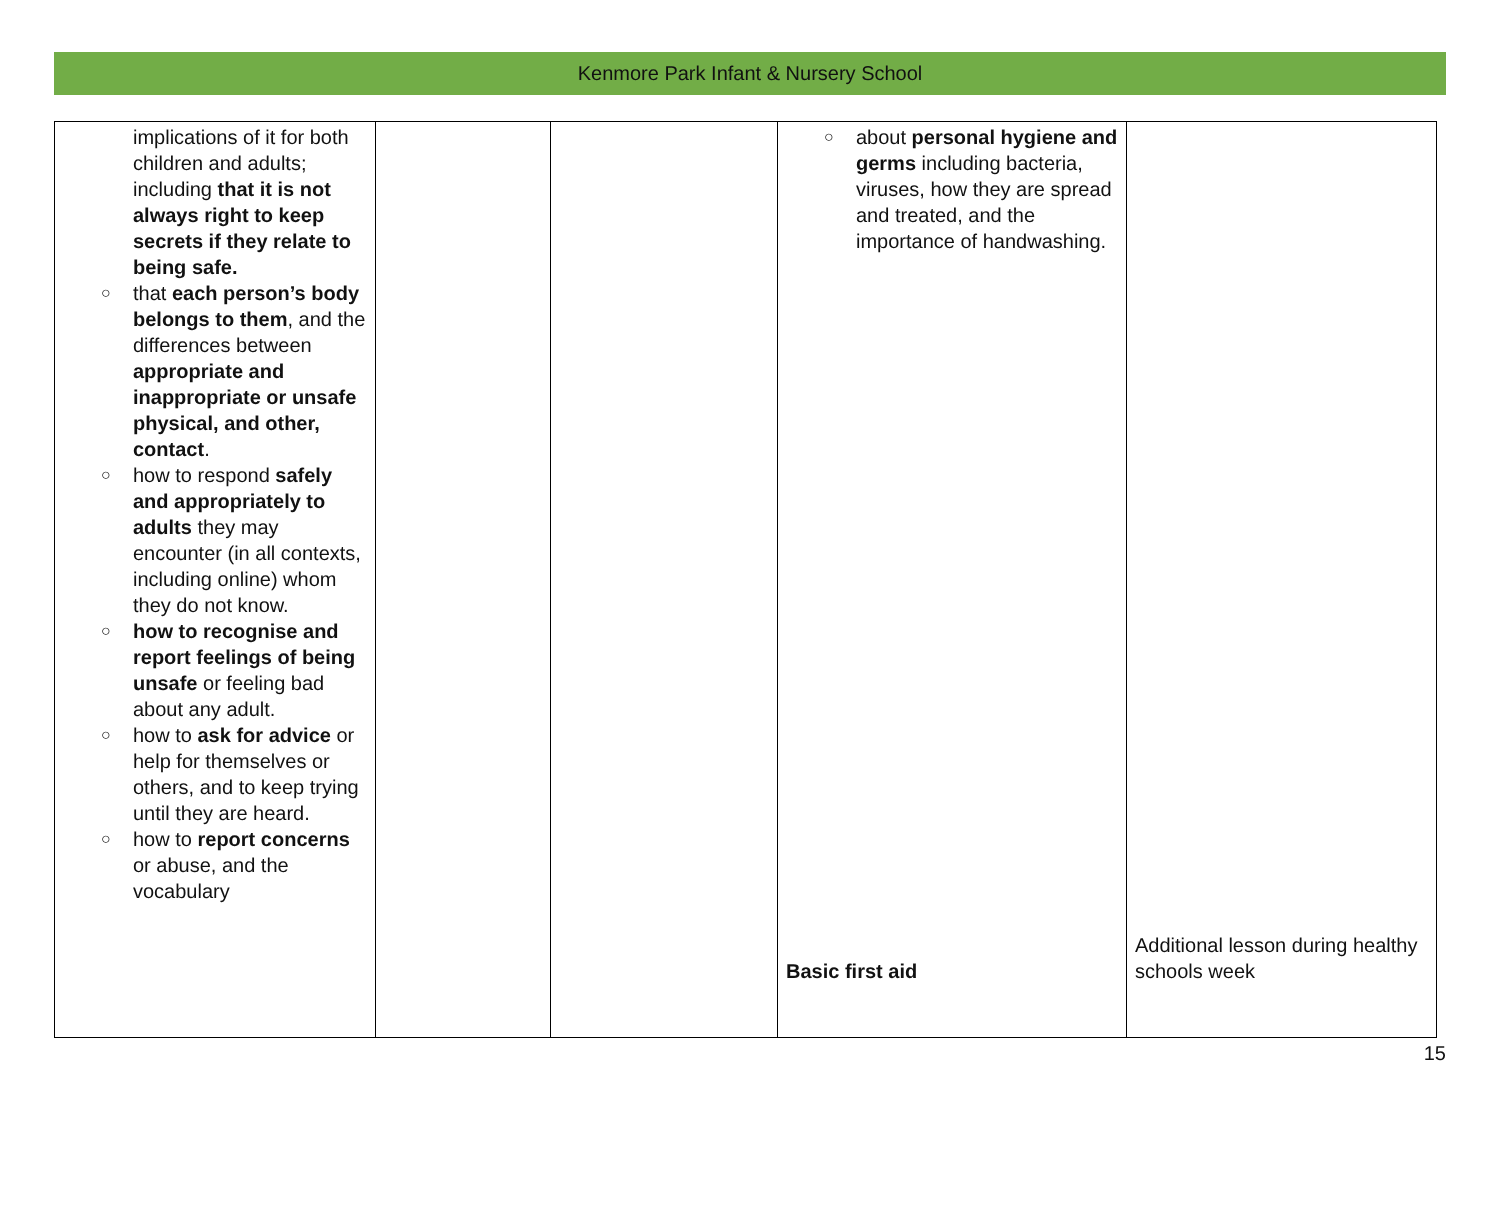Kenmore Park Infant & Nursery School
| implications of it for both children and adults; including that it is not always right to keep secrets if they relate to being safe. ○ that each person’s body belongs to them , and the differences between appropriate and inappropriate or unsafe physical, and other, contact . ○ how to respond safely and appropriately to adults they may encounter (in all contexts, including online) whom they do not know. ○ how to recognise and report feelings of being unsafe or feeling bad about any adult. ○ how to ask for advice or help for themselves or others, and to keep trying until they are heard. ○ how to report concerns or abuse, and the vocabulary | | | ○ about personal hygiene and germs including bacteria, viruses, how they are spread and treated, and the importance of handwashing. Basic first aid | Additional lesson during healthy schools week |
15